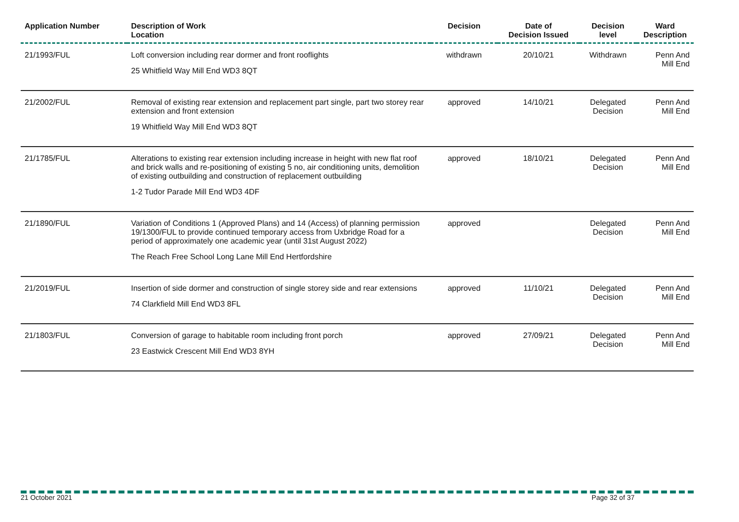| Application Number | Description of Work Location | Decision | Date of Decision Issued | Decision level | Ward Description |
| --- | --- | --- | --- | --- | --- |
| 21/1993/FUL | Loft conversion including rear dormer and front rooflights 25 Whitfield Way Mill End WD3 8QT | withdrawn | 20/10/21 | Withdrawn | Penn And Mill End |
| 21/2002/FUL | Removal of existing rear extension and replacement part single, part two storey rear extension and front extension 19 Whitfield Way Mill End WD3 8QT | approved | 14/10/21 | Delegated Decision | Penn And Mill End |
| 21/1785/FUL | Alterations to existing rear extension including increase in height with new flat roof and brick walls and re-positioning of existing 5 no, air conditioning units, demolition of existing outbuilding and construction of replacement outbuilding 1-2 Tudor Parade Mill End WD3 4DF | approved | 18/10/21 | Delegated Decision | Penn And Mill End |
| 21/1890/FUL | Variation of Conditions 1 (Approved Plans) and 14 (Access) of planning permission 19/1300/FUL to provide continued temporary access from Uxbridge Road for a period of approximately one academic year (until 31st August 2022) The Reach Free School Long Lane Mill End Hertfordshire | approved | | Delegated Decision | Penn And Mill End |
| 21/2019/FUL | Insertion of side dormer and construction of single storey side and rear extensions 74 Clarkfield Mill End WD3 8FL | approved | 11/10/21 | Delegated Decision | Penn And Mill End |
| 21/1803/FUL | Conversion of garage to habitable room including front porch 23 Eastwick Crescent Mill End WD3 8YH | approved | 27/09/21 | Delegated Decision | Penn And Mill End |
21 October 2021 Page 32 of 37